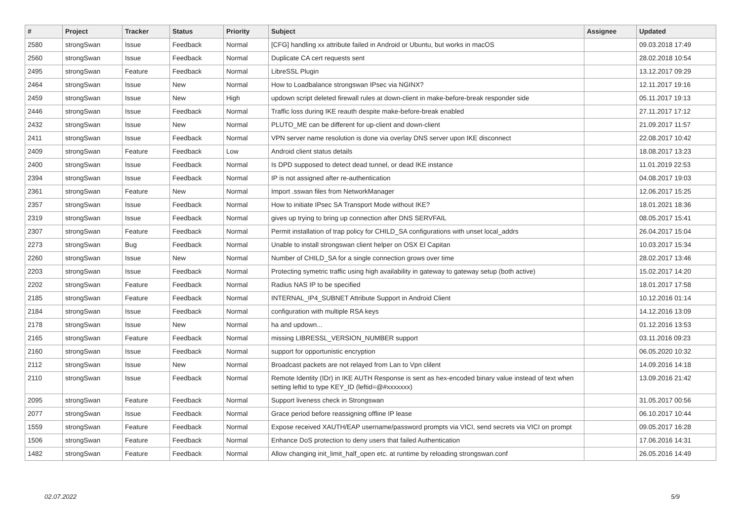| # | Project | Tracker | Status | Priority | Subject | Assignee | Updated |
| --- | --- | --- | --- | --- | --- | --- | --- |
| 2580 | strongSwan | Issue | Feedback | Normal | [CFG] handling xx attribute failed in Android or Ubuntu, but works in macOS | | 09.03.2018 17:49 |
| 2560 | strongSwan | Issue | Feedback | Normal | Duplicate CA cert requests sent | | 28.02.2018 10:54 |
| 2495 | strongSwan | Feature | Feedback | Normal | LibreSSL Plugin | | 13.12.2017 09:29 |
| 2464 | strongSwan | Issue | New | Normal | How to Loadbalance strongswan IPsec via NGINX? | | 12.11.2017 19:16 |
| 2459 | strongSwan | Issue | New | High | updown script deleted firewall rules at down-client in make-before-break responder side | | 05.11.2017 19:13 |
| 2446 | strongSwan | Issue | Feedback | Normal | Traffic loss during IKE reauth despite make-before-break enabled | | 27.11.2017 17:12 |
| 2432 | strongSwan | Issue | New | Normal | PLUTO_ME can be different for up-client and down-client | | 21.09.2017 11:57 |
| 2411 | strongSwan | Issue | Feedback | Normal | VPN server name resolution is done via overlay DNS server upon IKE disconnect | | 22.08.2017 10:42 |
| 2409 | strongSwan | Feature | Feedback | Low | Android client status details | | 18.08.2017 13:23 |
| 2400 | strongSwan | Issue | Feedback | Normal | Is DPD supposed to detect dead tunnel, or dead IKE instance | | 11.01.2019 22:53 |
| 2394 | strongSwan | Issue | Feedback | Normal | IP is not assigned after re-authentication | | 04.08.2017 19:03 |
| 2361 | strongSwan | Feature | New | Normal | Import .sswan files from NetworkManager | | 12.06.2017 15:25 |
| 2357 | strongSwan | Issue | Feedback | Normal | How to initiate IPsec SA Transport Mode without IKE? | | 18.01.2021 18:36 |
| 2319 | strongSwan | Issue | Feedback | Normal | gives up trying to bring up connection after DNS SERVFAIL | | 08.05.2017 15:41 |
| 2307 | strongSwan | Feature | Feedback | Normal | Permit installation of trap policy for CHILD_SA configurations with unset local_addrs | | 26.04.2017 15:04 |
| 2273 | strongSwan | Bug | Feedback | Normal | Unable to install strongswan client helper on OSX El Capitan | | 10.03.2017 15:34 |
| 2260 | strongSwan | Issue | New | Normal | Number of CHILD_SA for a single connection grows over time | | 28.02.2017 13:46 |
| 2203 | strongSwan | Issue | Feedback | Normal | Protecting symetric traffic using high availability in gateway to gateway setup (both active) | | 15.02.2017 14:20 |
| 2202 | strongSwan | Feature | Feedback | Normal | Radius NAS IP to be specified | | 18.01.2017 17:58 |
| 2185 | strongSwan | Feature | Feedback | Normal | INTERNAL_IP4_SUBNET Attribute Support in Android Client | | 10.12.2016 01:14 |
| 2184 | strongSwan | Issue | Feedback | Normal | configuration with multiple RSA keys | | 14.12.2016 13:09 |
| 2178 | strongSwan | Issue | New | Normal | ha and updown... | | 01.12.2016 13:53 |
| 2165 | strongSwan | Feature | Feedback | Normal | missing LIBRESSL_VERSION_NUMBER support | | 03.11.2016 09:23 |
| 2160 | strongSwan | Issue | Feedback | Normal | support for opportunistic encryption | | 06.05.2020 10:32 |
| 2112 | strongSwan | Issue | New | Normal | Broadcast packets are not relayed from Lan to Vpn clilent | | 14.09.2016 14:18 |
| 2110 | strongSwan | Issue | Feedback | Normal | Remote Identity (IDr) in IKE AUTH Response is sent as hex-encoded binary value instead of text when setting leftid to type KEY_ID (leftid=@#xxxxxxx) | | 13.09.2016 21:42 |
| 2095 | strongSwan | Feature | Feedback | Normal | Support liveness check in Strongswan | | 31.05.2017 00:56 |
| 2077 | strongSwan | Issue | Feedback | Normal | Grace period before reassigning offline IP lease | | 06.10.2017 10:44 |
| 1559 | strongSwan | Feature | Feedback | Normal | Expose received XAUTH/EAP username/password prompts via VICI, send secrets via VICI on prompt | | 09.05.2017 16:28 |
| 1506 | strongSwan | Feature | Feedback | Normal | Enhance DoS protection to deny users that failed Authentication | | 17.06.2016 14:31 |
| 1482 | strongSwan | Feature | Feedback | Normal | Allow changing init_limit_half_open etc. at runtime by reloading strongswan.conf | | 26.05.2016 14:49 |
02.07.2022 5/9